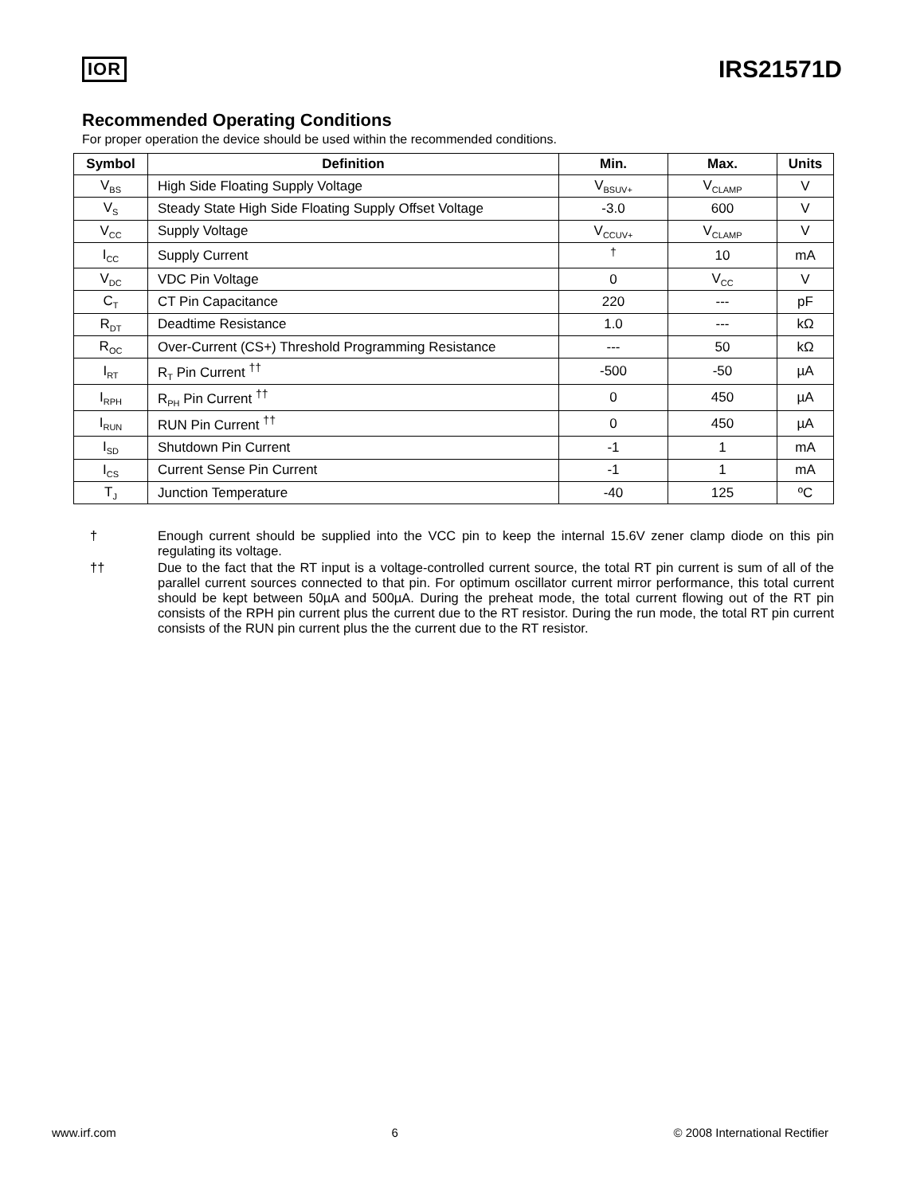IOR IRS21571D
Recommended Operating Conditions
For proper operation the device should be used within the recommended conditions.
| Symbol | Definition | Min. | Max. | Units |
| --- | --- | --- | --- | --- |
| V<sub>BS</sub> | High Side Floating Supply Voltage | V<sub>BSUV+</sub> | V<sub>CLAMP</sub> | V |
| V<sub>S</sub> | Steady State High Side Floating Supply Offset Voltage | -3.0 | 600 | V |
| V<sub>CC</sub> | Supply Voltage | V<sub>CCUV+</sub> | V<sub>CLAMP</sub> | V |
| I<sub>CC</sub> | Supply Current | <sup>†</sup> | 10 | mA |
| V<sub>DC</sub> | VDC Pin Voltage | 0 | V<sub>CC</sub> | V |
| C<sub>T</sub> | CT Pin Capacitance | 220 | --- | pF |
| R<sub>DT</sub> | Deadtime Resistance | 1.0 | --- | kΩ |
| R<sub>OC</sub> | Over-Current (CS+) Threshold Programming Resistance | --- | 50 | kΩ |
| I<sub>RT</sub> | R<sub>T</sub> Pin Current <sup>††</sup> | -500 | -50 | µA |
| I<sub>RPH</sub> | R<sub>PH</sub> Pin Current <sup>††</sup> | 0 | 450 | µA |
| I<sub>RUN</sub> | RUN Pin Current <sup>††</sup> | 0 | 450 | µA |
| I<sub>SD</sub> | Shutdown Pin Current | -1 | 1 | mA |
| I<sub>CS</sub> | Current Sense Pin Current | -1 | 1 | mA |
| T<sub>J</sub> | Junction Temperature | -40 | 125 | ºC |
†
Enough current should be supplied into the VCC pin to keep the internal 15.6V zener clamp diode on this pin regulating its voltage.
††
Due to the fact that the RT input is a voltage-controlled current source, the total RT pin current is sum of all of the parallel current sources connected to that pin. For optimum oscillator current mirror performance, this total current should be kept between 50µA and 500µA. During the preheat mode, the total current flowing out of the RT pin consists of the RPH pin current plus the current due to the RT resistor. During the run mode, the total RT pin current consists of the RUN pin current plus the the current due to the RT resistor.
www.irf.com 6 © 2008 International Rectifier